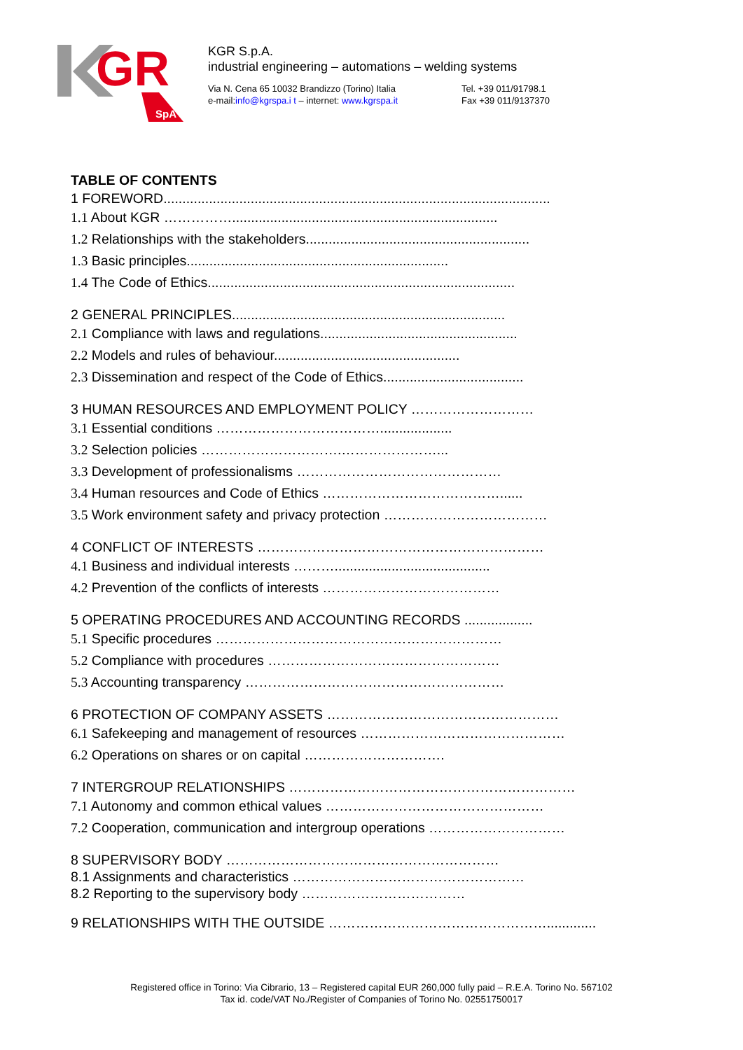GR
SpA
KGR S.p.A.
industrial engineering – automations – welding systems
Via N. Cena 65 10032 Brandizzo (Torino) Italia
e-mail:info@kgrspa.i t – internet: www.kgrspa.it
Tel. +39 011/91798.1
Fax +39 011/9137370
TABLE OF CONTENTS
1 FOREWORD......................................................................................................
1.1 About KGR ……………......................................................................
1.2 Relationships with the stakeholders...........................................................
1.3 Basic principles.....................................................................
1.4 The Code of Ethics.................................................................................
2 GENERAL PRINCIPLES........................................................................
2.1 Compliance with laws and regulations....................................................
2.2 Models and rules of behaviour.................................................
2.3 Dissemination and respect of the Code of Ethics.....................................
3 HUMAN RESOURCES AND EMPLOYMENT POLICY ………………………
3.1 Essential conditions ………………………………...................
3.2 Selection policies ………………………….…………………...
3.3 Development of professionalisms ………………………………………
3.4 Human resources and Code of Ethics …………………………………......
3.5 Work environment safety and privacy protection ………………………………
4 CONFLICT OF INTERESTS ………………………………………………………
4.1 Business and individual interests ……….........................................
4.2 Prevention of the conflicts of interests …………………………………
5 OPERATING PROCEDURES AND ACCOUNTING RECORDS ..................
5.1 Specific procedures ………………………………………………………
5.2 Compliance with procedures ……………………………………………
5.3 Accounting transparency …………………………………………………
6 PROTECTION OF COMPANY ASSETS ……………………………………………
6.1 Safekeeping and management of resources ………………………………………
6.2 Operations on shares or on capital ………………………….
7 INTERGROUP RELATIONSHIPS ………………………………………………………
7.1 Autonomy and common ethical values …………………………………………
7.2 Cooperation, communication and intergroup operations …………………………
8 SUPERVISORY BODY ……………………………………………………
8.1 Assignments and characteristics ……………………………………………
8.2 Reporting to the supervisory body ………………………………
9 RELATIONSHIPS WITH THE OUTSIDE ………………………………………….............
Registered office in Torino: Via Cibrario, 13 – Registered capital EUR 260,000 fully paid – R.E.A. Torino No. 567102
Tax id. code/VAT No./Register of Companies of Torino No. 02551750017